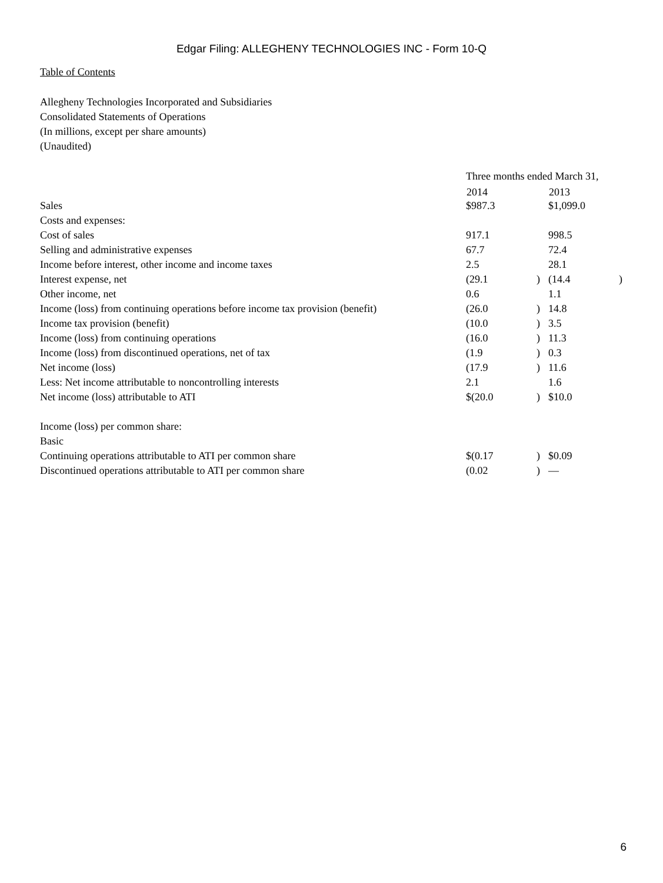Edgar Filing: ALLEGHENY TECHNOLOGIES INC - Form 10-Q
Table of Contents
Allegheny Technologies Incorporated and Subsidiaries
Consolidated Statements of Operations
(In millions, except per share amounts)
(Unaudited)
| | Three months ended March 31, | | | |
| | 2014 | | 2013 | |
| Sales | $987.3 | | $1,099.0 | |
| Costs and expenses: | | | | |
| Cost of sales | 917.1 | | 998.5 | |
| Selling and administrative expenses | 67.7 | | 72.4 | |
| Income before interest, other income and income taxes | 2.5 | | 28.1 | |
| Interest expense, net | (29.1 | ) | (14.4 | ) |
| Other income, net | 0.6 | | 1.1 | |
| Income (loss) from continuing operations before income tax provision (benefit) | (26.0 | ) | 14.8 | |
| Income tax provision (benefit) | (10.0 | ) | 3.5 | |
| Income (loss) from continuing operations | (16.0 | ) | 11.3 | |
| Income (loss) from discontinued operations, net of tax | (1.9 | ) | 0.3 | |
| Net income (loss) | (17.9 | ) | 11.6 | |
| Less: Net income attributable to noncontrolling interests | 2.1 | | 1.6 | |
| Net income (loss) attributable to ATI | $(20.0 | ) | $10.0 | |
| Income (loss) per common share: | | | | |
| Basic | | | | |
| Continuing operations attributable to ATI per common share | $(0.17 | ) | $0.09 | |
| Discontinued operations attributable to ATI per common share | (0.02 | ) | — | |
6